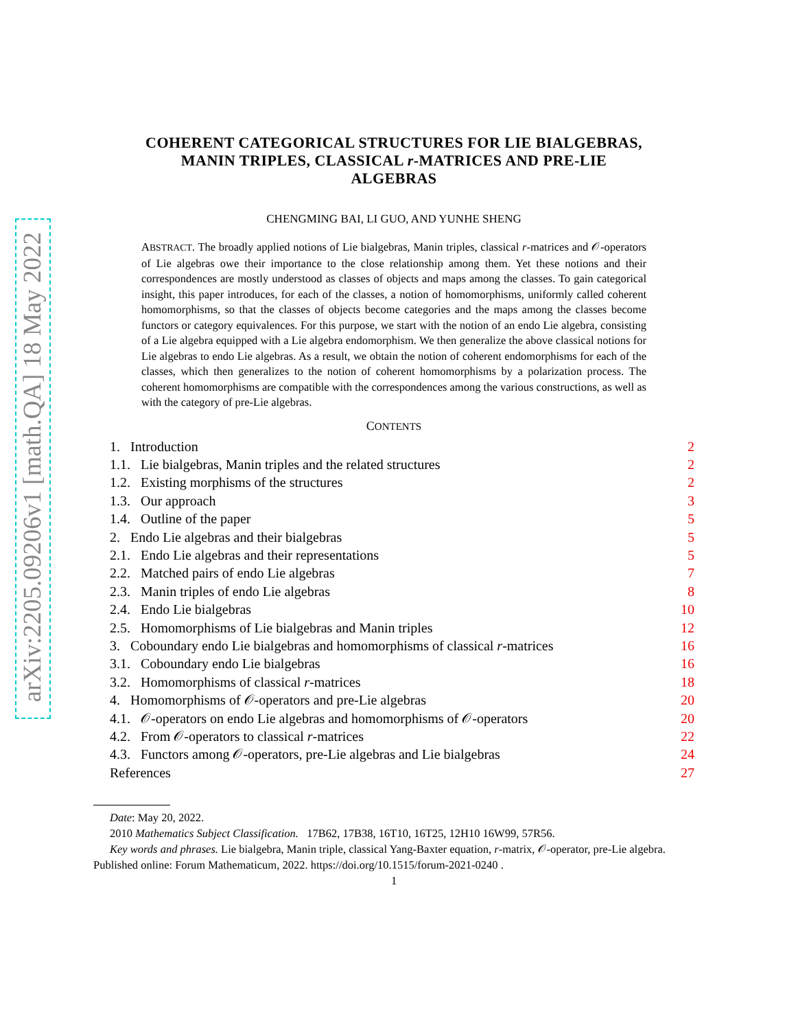arXiv:2205.09206v1 [math.QA] 18 May 2022
COHERENT CATEGORICAL STRUCTURES FOR LIE BIALGEBRAS,
MANIN TRIPLES, CLASSICAL r-MATRICES AND PRE-LIE
ALGEBRAS
CHENGMING BAI, LI GUO, AND YUNHE SHENG
ABSTRACT. The broadly applied notions of Lie bialgebras, Manin triples, classical r-matrices and 𝒪-operators of Lie algebras owe their importance to the close relationship among them. Yet these notions and their correspondences are mostly understood as classes of objects and maps among the classes. To gain categorical insight, this paper introduces, for each of the classes, a notion of homomorphisms, uniformly called coherent homomorphisms, so that the classes of objects become categories and the maps among the classes become functors or category equivalences. For this purpose, we start with the notion of an endo Lie algebra, consisting of a Lie algebra equipped with a Lie algebra endomorphism. We then generalize the above classical notions for Lie algebras to endo Lie algebras. As a result, we obtain the notion of coherent endomorphisms for each of the classes, which then generalizes to the notion of coherent homomorphisms by a polarization process. The coherent homomorphisms are compatible with the correspondences among the various constructions, as well as with the category of pre-Lie algebras.
CONTENTS
| 1. Introduction | 2 |
| 1.1. Lie bialgebras, Manin triples and the related structures | 2 |
| 1.2. Existing morphisms of the structures | 2 |
| 1.3. Our approach | 3 |
| 1.4. Outline of the paper | 5 |
| 2. Endo Lie algebras and their bialgebras | 5 |
| 2.1. Endo Lie algebras and their representations | 5 |
| 2.2. Matched pairs of endo Lie algebras | 7 |
| 2.3. Manin triples of endo Lie algebras | 8 |
| 2.4. Endo Lie bialgebras | 10 |
| 2.5. Homomorphisms of Lie bialgebras and Manin triples | 12 |
| 3. Coboundary endo Lie bialgebras and homomorphisms of classical r -matrices | 16 |
| 3.1. Coboundary endo Lie bialgebras | 16 |
| 3.2. Homomorphisms of classical r -matrices | 18 |
| 4. Homomorphisms of 𝒪-operators and pre-Lie algebras | 20 |
| 4.1. 𝒪-operators on endo Lie algebras and homomorphisms of 𝒪-operators | 20 |
| 4.2. From 𝒪-operators to classical r -matrices | 22 |
| 4.3. Functors among 𝒪-operators, pre-Lie algebras and Lie bialgebras | 24 |
| References | 27 |
Date: May 20, 2022.
2010 Mathematics Subject Classification. 17B62, 17B38, 16T10, 16T25, 12H10 16W99, 57R56.
Key words and phrases. Lie bialgebra, Manin triple, classical Yang-Baxter equation, r-matrix, 𝒪-operator, pre-Lie algebra.
Published online: Forum Mathematicum, 2022. https://doi.org/10.1515/forum-2021-0240 .
1